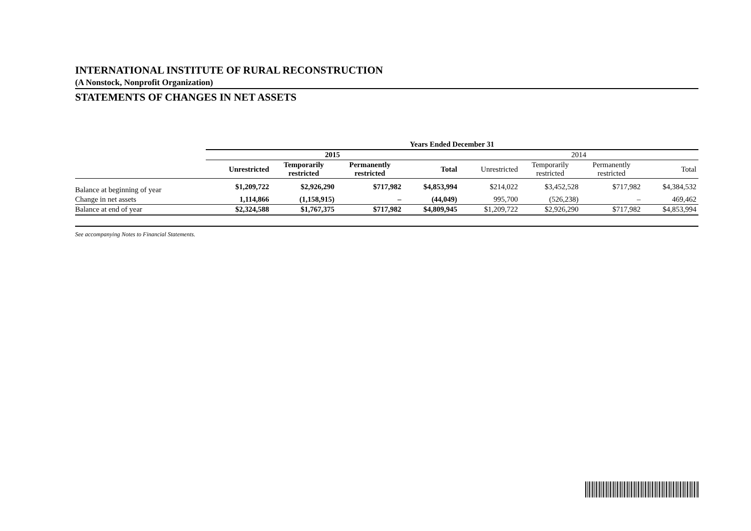INTERNATIONAL INSTITUTE OF RURAL RECONSTRUCTION
(A Nonstock, Nonprofit Organization)
STATEMENTS OF CHANGES IN NET ASSETS
| | Years Ended December 31 | | | | | | | |
| --- | --- | --- | --- | --- | --- | --- | --- | --- |
| | 2015 | | | | 2014 | | | |
| | Unrestricted | Temporarily restricted | Permanently restricted | Total | Unrestricted | Temporarily restricted | Permanently restricted | Total |
| Balance at beginning of year | $1,209,722 | $2,926,290 | $717,982 | $4,853,994 | $214,022 | $3,452,528 | $717,982 | $4,384,532 |
| Change in net assets | 1,114,866 | (1,158,915) | – | (44,049) | 995,700 | (526,238) | – | 469,462 |
| Balance at end of year | $2,324,588 | $1,767,375 | $717,982 | $4,809,945 | $1,209,722 | $2,926,290 | $717,982 | $4,853,994 |
See accompanying Notes to Financial Statements.